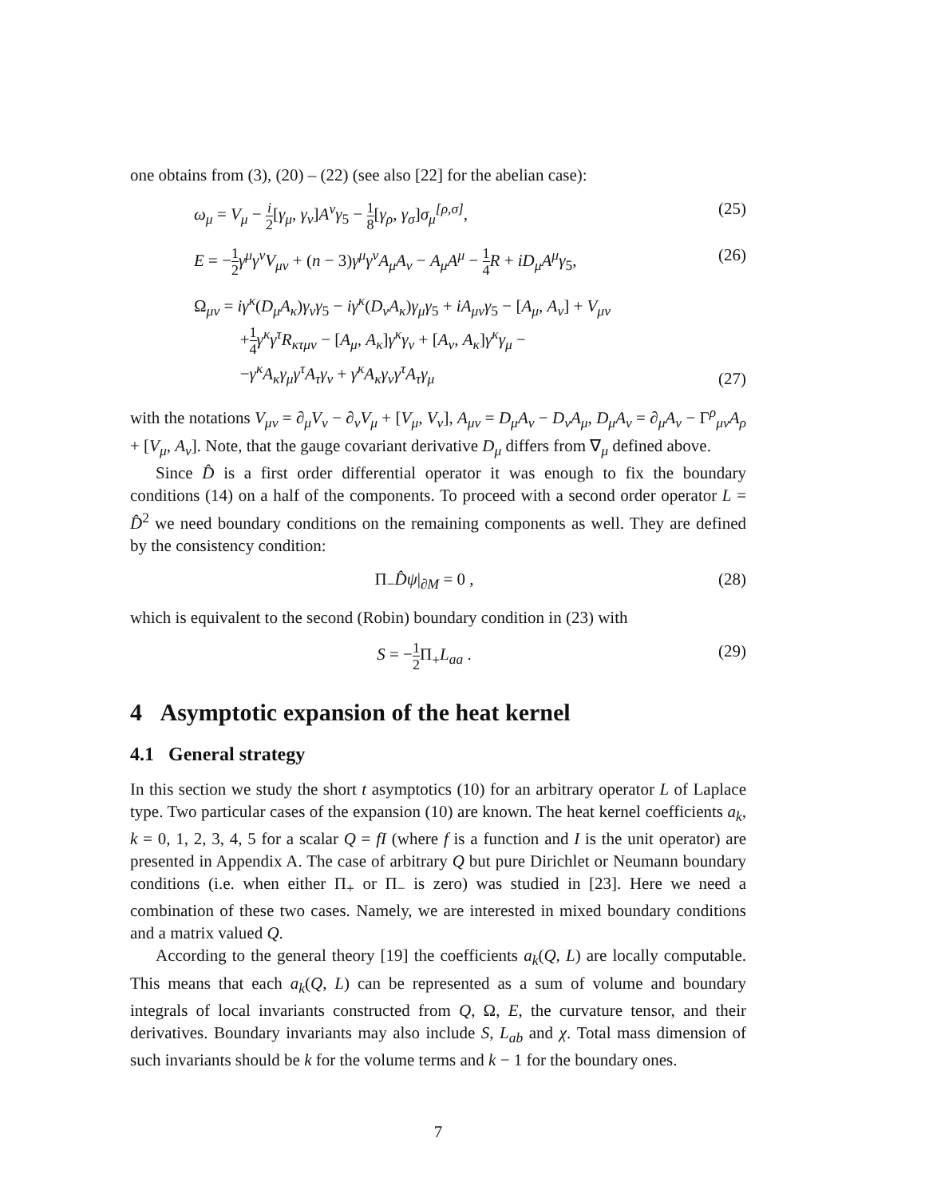one obtains from (3), (20) – (22) (see also [22] for the abelian case):
ω<sub>μ</sub> = V<sub>μ</sub> − i 2[γ<sub>μ</sub>, γ<sub>ν</sub>]A<sup>ν</sup>γ<sub>5</sub> − 1 8[γ<sub>ρ</sub>, γ<sub>σ</sub>]σ<sub>μ</sub><sup>[ρ,σ]</sup>, (25)
E = −1 2 γ<sup>μ</sup>γ<sup>ν</sup>V<sub>μν</sub> + (n − 3)γ<sup>μ</sup>γ<sup>ν</sup>A<sub>μ</sub>A<sub>ν</sub> − A<sub>μ</sub>A<sup>μ</sup> − 1 4 R + iD<sub>μ</sub>A<sup>μ</sup>γ<sub>5</sub>, (26)
Ω<sub>μν</sub> = iγ<sup>κ</sup>(D<sub>μ</sub>A<sub>κ</sub>)γ<sub>ν</sub>γ<sub>5</sub> − iγ<sup>κ</sup>(D<sub>ν</sub>A<sub>κ</sub>)γ<sub>μ</sub>γ<sub>5</sub> + iA<sub>μν</sub>γ<sub>5</sub> − [A<sub>μ</sub>, A<sub>ν</sub>] + V<sub>μν</sub>
+1 4 γ<sup>κ</sup>γ<sup>τ</sup>R<sub>κτμν</sub> − [A<sub>μ</sub>, A<sub>κ</sub>]γ<sup>κ</sup>γ<sub>ν</sub> + [A<sub>ν</sub>, A<sub>κ</sub>]γ<sup>κ</sup>γ<sub>μ</sub> −
−γ<sup>κ</sup>A<sub>κ</sub>γ<sub>μ</sub>γ<sup>τ</sup>A<sub>τ</sub>γ<sub>ν</sub> + γ<sup>κ</sup>A<sub>κ</sub>γ<sub>ν</sub>γ<sup>τ</sup>A<sub>τ</sub>γ<sub>μ</sub> (27)
with the notations V<sub>μν</sub> = ∂<sub>μ</sub>V<sub>ν</sub> − ∂<sub>ν</sub>V<sub>μ</sub> + [V<sub>μ</sub>, V<sub>ν</sub>], A<sub>μν</sub> = D<sub>μ</sub>A<sub>ν</sub> − D<sub>ν</sub>A<sub>μ</sub>, D<sub>μ</sub>A<sub>ν</sub> = ∂<sub>μ</sub>A<sub>ν</sub> − Γ<sup>ρ</sup><sub>μν</sub>A<sub>ρ</sub> + [V<sub>μ</sub>, A<sub>ν</sub>]. Note, that the gauge covariant derivative D<sub>μ</sub> differs from ∇<sub>μ</sub> defined above.
Since D̂ is a first order differential operator it was enough to fix the boundary conditions (14) on a half of the components. To proceed with a second order operator L = D̂<sup>2</sup> we need boundary conditions on the remaining components as well. They are defined by the consistency condition:
Π<sub>−</sub>D̂ψ|<sub>∂M</sub> = 0 , (28)
which is equivalent to the second (Robin) boundary condition in (23) with
S = −1 2 Π<sub>+</sub>L<sub>aa</sub> . (29)
4 Asymptotic expansion of the heat kernel
4.1 General strategy
In this section we study the short t asymptotics (10) for an arbitrary operator L of Laplace type. Two particular cases of the expansion (10) are known. The heat kernel coefficients a<sub>k</sub>, k = 0, 1, 2, 3, 4, 5 for a scalar Q = fI (where f is a function and I is the unit operator) are presented in Appendix A. The case of arbitrary Q but pure Dirichlet or Neumann boundary conditions (i.e. when either Π<sub>+</sub> or Π<sub>−</sub> is zero) was studied in [23]. Here we need a combination of these two cases. Namely, we are interested in mixed boundary conditions and a matrix valued Q.
According to the general theory [19] the coefficients a<sub>k</sub>(Q, L) are locally computable. This means that each a<sub>k</sub>(Q, L) can be represented as a sum of volume and boundary integrals of local invariants constructed from Q, Ω, E, the curvature tensor, and their derivatives. Boundary invariants may also include S, L<sub>ab</sub> and χ. Total mass dimension of such invariants should be k for the volume terms and k − 1 for the boundary ones.
7